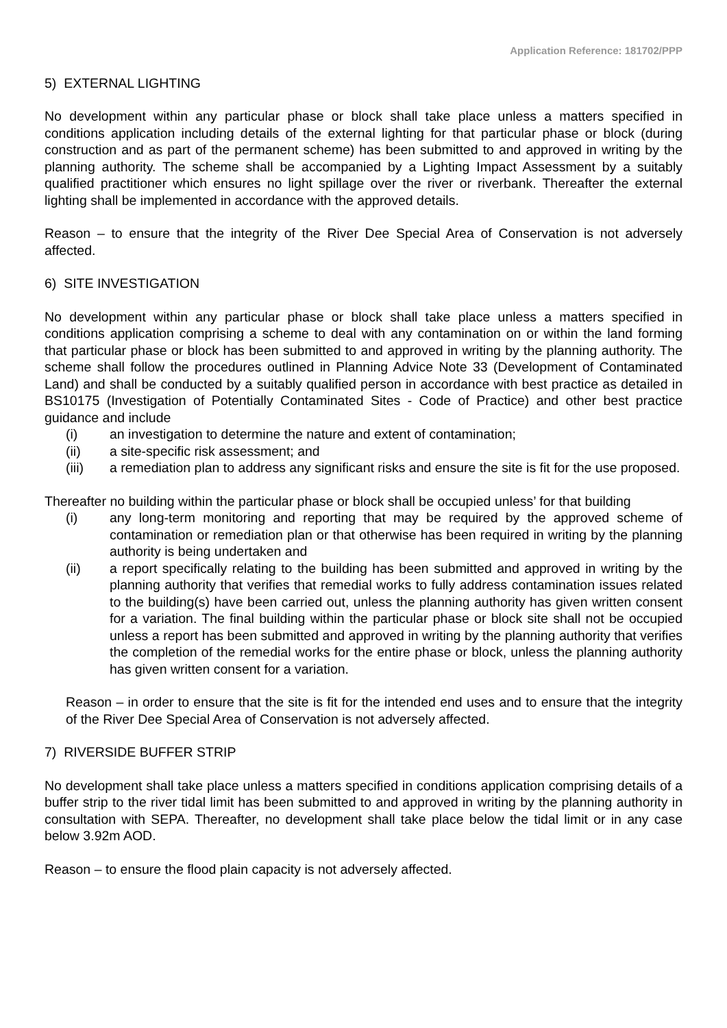Application Reference: 181702/PPP
5) EXTERNAL LIGHTING
No development within any particular phase or block shall take place unless a matters specified in conditions application including details of the external lighting for that particular phase or block (during construction and as part of the permanent scheme) has been submitted to and approved in writing by the planning authority. The scheme shall be accompanied by a Lighting Impact Assessment by a suitably qualified practitioner which ensures no light spillage over the river or riverbank. Thereafter the external lighting shall be implemented in accordance with the approved details.
Reason – to ensure that the integrity of the River Dee Special Area of Conservation is not adversely affected.
6) SITE INVESTIGATION
No development within any particular phase or block shall take place unless a matters specified in conditions application comprising a scheme to deal with any contamination on or within the land forming that particular phase or block has been submitted to and approved in writing by the planning authority. The scheme shall follow the procedures outlined in Planning Advice Note 33 (Development of Contaminated Land) and shall be conducted by a suitably qualified person in accordance with best practice as detailed in BS10175 (Investigation of Potentially Contaminated Sites - Code of Practice) and other best practice guidance and include
(i) an investigation to determine the nature and extent of contamination;
(ii) a site-specific risk assessment; and
(iii) a remediation plan to address any significant risks and ensure the site is fit for the use proposed.
Thereafter no building within the particular phase or block shall be occupied unless’ for that building
(i) any long-term monitoring and reporting that may be required by the approved scheme of contamination or remediation plan or that otherwise has been required in writing by the planning authority is being undertaken and
(ii) a report specifically relating to the building has been submitted and approved in writing by the planning authority that verifies that remedial works to fully address contamination issues related to the building(s) have been carried out, unless the planning authority has given written consent for a variation. The final building within the particular phase or block site shall not be occupied unless a report has been submitted and approved in writing by the planning authority that verifies the completion of the remedial works for the entire phase or block, unless the planning authority has given written consent for a variation.
Reason – in order to ensure that the site is fit for the intended end uses and to ensure that the integrity of the River Dee Special Area of Conservation is not adversely affected.
7) RIVERSIDE BUFFER STRIP
No development shall take place unless a matters specified in conditions application comprising details of a buffer strip to the river tidal limit has been submitted to and approved in writing by the planning authority in consultation with SEPA. Thereafter, no development shall take place below the tidal limit or in any case below 3.92m AOD.
Reason – to ensure the flood plain capacity is not adversely affected.